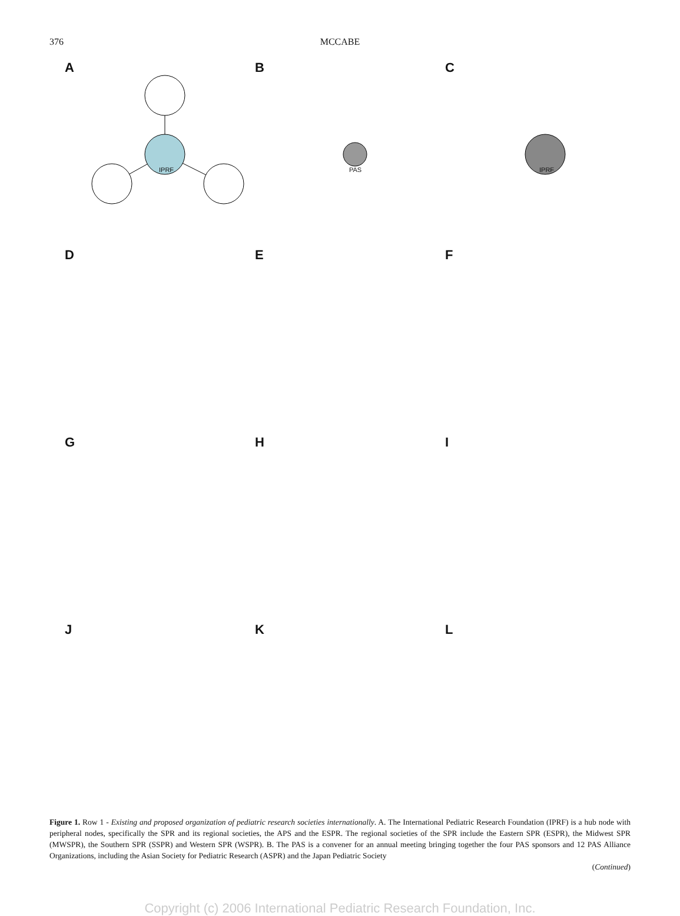376 MCCABE
A
IPRF
B
PAS
C
IPRF
D
E
F
G
H
I
J
K
L
Figure 1. Row 1 - Existing and proposed organization of pediatric research societies internationally. A. The International Pediatric Research Foundation (IPRF) is a hub node with peripheral nodes, specifically the SPR and its regional societies, the APS and the ESPR. The regional societies of the SPR include the Eastern SPR (ESPR), the Midwest SPR (MWSPR), the Southern SPR (SSPR) and Western SPR (WSPR). B. The PAS is a convener for an annual meeting bringing together the four PAS sponsors and 12 PAS Alliance Organizations, including the Asian Society for Pediatric Research (ASPR) and the Japan Pediatric Society
(Continued)
Copyright (c) 2006 International Pediatric Research Foundation, Inc.